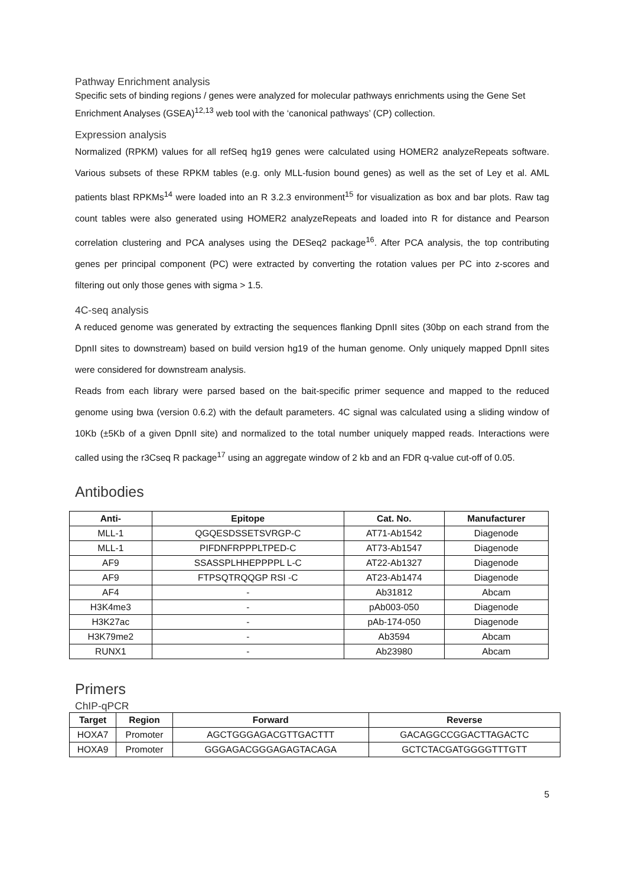Pathway Enrichment analysis
Specific sets of binding regions / genes were analyzed for molecular pathways enrichments using the Gene Set Enrichment Analyses (GSEA)<sup>12,13</sup> web tool with the ‘canonical pathways’ (CP) collection.
Expression analysis
Normalized (RPKM) values for all refSeq hg19 genes were calculated using HOMER2 analyzeRepeats software. Various subsets of these RPKM tables (e.g. only MLL-fusion bound genes) as well as the set of Ley et al. AML patients blast RPKMs<sup>14</sup> were loaded into an R 3.2.3 environment<sup>15</sup> for visualization as box and bar plots. Raw tag count tables were also generated using HOMER2 analyzeRepeats and loaded into R for distance and Pearson correlation clustering and PCA analyses using the DESeq2 package<sup>16</sup>. After PCA analysis, the top contributing genes per principal component (PC) were extracted by converting the rotation values per PC into z-scores and filtering out only those genes with sigma > 1.5.
4C-seq analysis
A reduced genome was generated by extracting the sequences flanking DpnII sites (30bp on each strand from the DpnII sites to downstream) based on build version hg19 of the human genome. Only uniquely mapped DpnII sites were considered for downstream analysis.
Reads from each library were parsed based on the bait-specific primer sequence and mapped to the reduced genome using bwa (version 0.6.2) with the default parameters. 4C signal was calculated using a sliding window of 10Kb (±5Kb of a given DpnII site) and normalized to the total number uniquely mapped reads. Interactions were called using the r3Cseq R package<sup>17</sup> using an aggregate window of 2 kb and an FDR q-value cut-off of 0.05.
Antibodies
| Anti- | Epitope | Cat. No. | Manufacturer |
| --- | --- | --- | --- |
| MLL-1 | QGQESDSSETSVRGP-C | AT71-Ab1542 | Diagenode |
| MLL-1 | PIFDNFRPPPLTPED-C | AT73-Ab1547 | Diagenode |
| AF9 | SSASSPLHHEPPPPL L-C | AT22-Ab1327 | Diagenode |
| AF9 | FTPSQTRQQGP RSI -C | AT23-Ab1474 | Diagenode |
| AF4 | - | Ab31812 | Abcam |
| H3K4me3 | - | pAb003-050 | Diagenode |
| H3K27ac | - | pAb-174-050 | Diagenode |
| H3K79me2 | - | Ab3594 | Abcam |
| RUNX1 | - | Ab23980 | Abcam |
Primers
ChIP-qPCR
| Target | Region | Forward | Reverse |
| --- | --- | --- | --- |
| HOXA7 | Promoter | AGCTGGGAGACGTTGACTTT | GACAGGCCGGACTTAGACTC |
| HOXA9 | Promoter | GGGAGACGGGAGAGTACAGA | GCTCTACGATGGGGTTTGTT |
5